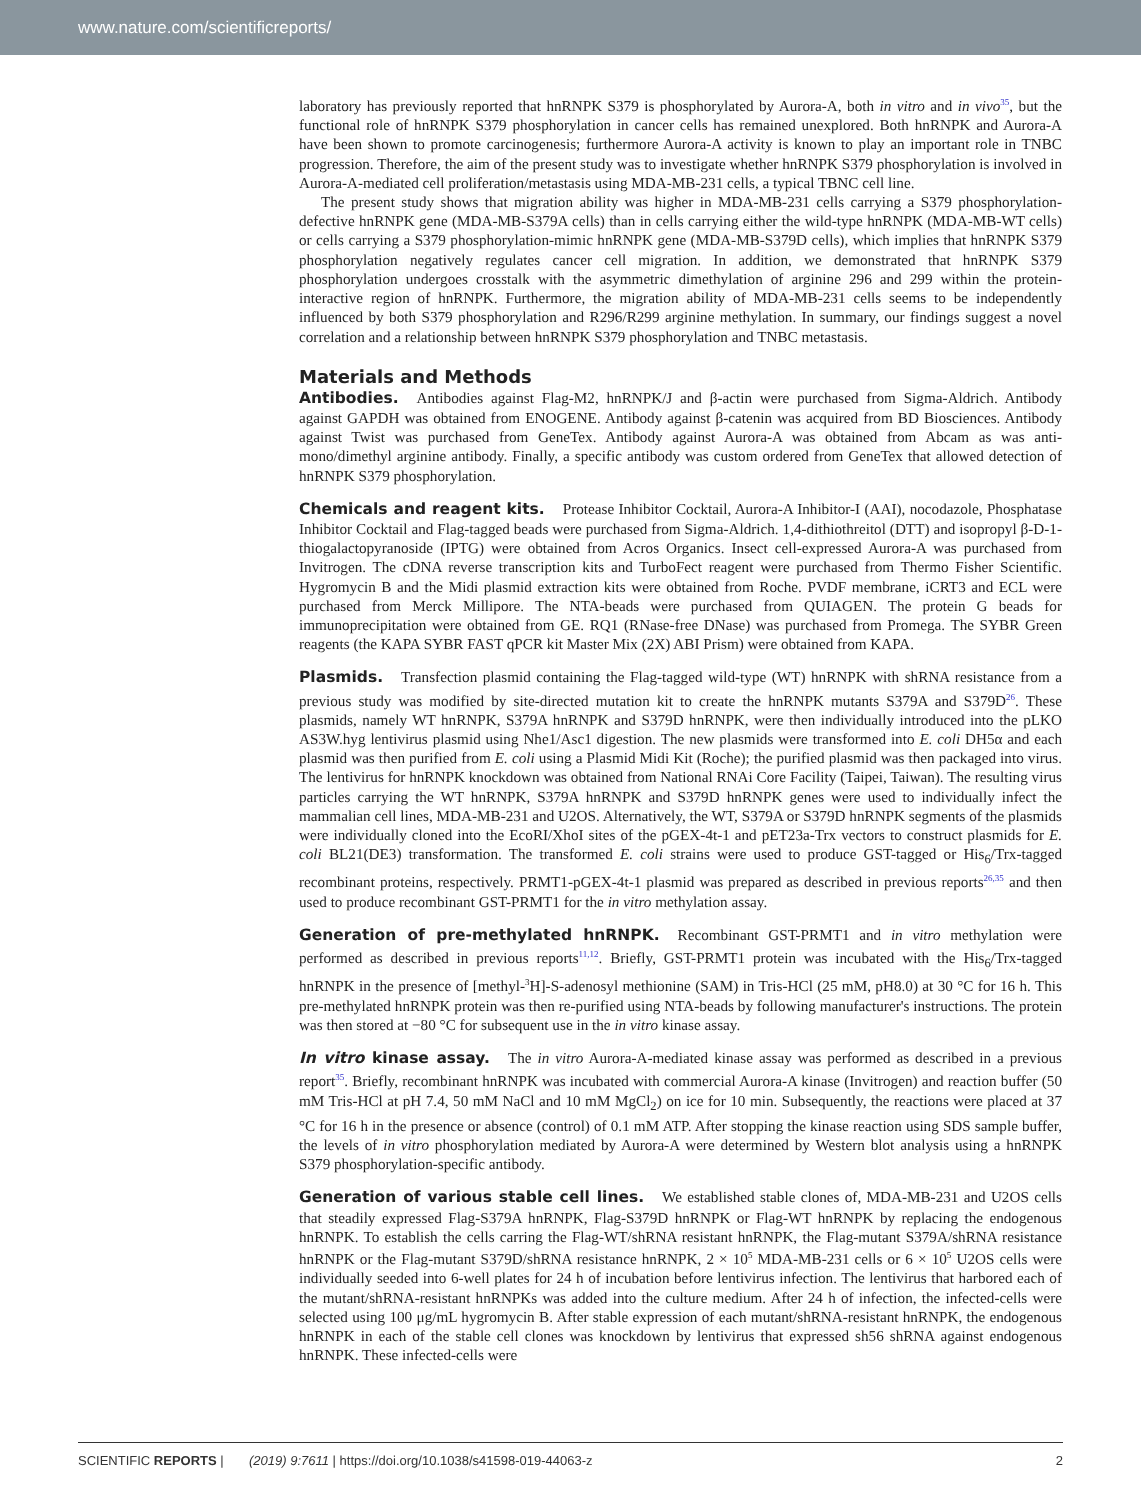www.nature.com/scientificreports/
laboratory has previously reported that hnRNPK S379 is phosphorylated by Aurora-A, both in vitro and in vivo<sup>35</sup>, but the functional role of hnRNPK S379 phosphorylation in cancer cells has remained unexplored. Both hnRNPK and Aurora-A have been shown to promote carcinogenesis; furthermore Aurora-A activity is known to play an important role in TNBC progression. Therefore, the aim of the present study was to investigate whether hnRNPK S379 phosphorylation is involved in Aurora-A-mediated cell proliferation/metastasis using MDA-MB-231 cells, a typical TBNC cell line.
The present study shows that migration ability was higher in MDA-MB-231 cells carrying a S379 phosphorylation-defective hnRNPK gene (MDA-MB-S379A cells) than in cells carrying either the wild-type hnRNPK (MDA-MB-WT cells) or cells carrying a S379 phosphorylation-mimic hnRNPK gene (MDA-MB-S379D cells), which implies that hnRNPK S379 phosphorylation negatively regulates cancer cell migration. In addition, we demonstrated that hnRNPK S379 phosphorylation undergoes crosstalk with the asymmetric dimethylation of arginine 296 and 299 within the protein-interactive region of hnRNPK. Furthermore, the migration ability of MDA-MB-231 cells seems to be independently influenced by both S379 phosphorylation and R296/R299 arginine methylation. In summary, our findings suggest a novel correlation and a relationship between hnRNPK S379 phosphorylation and TNBC metastasis.
Materials and Methods
Antibodies. Antibodies against Flag-M2, hnRNPK/J and β-actin were purchased from Sigma-Aldrich. Antibody against GAPDH was obtained from ENOGENE. Antibody against β-catenin was acquired from BD Biosciences. Antibody against Twist was purchased from GeneTex. Antibody against Aurora-A was obtained from Abcam as was anti-mono/dimethyl arginine antibody. Finally, a specific antibody was custom ordered from GeneTex that allowed detection of hnRNPK S379 phosphorylation.
Chemicals and reagent kits. Protease Inhibitor Cocktail, Aurora-A Inhibitor-I (AAI), nocodazole, Phosphatase Inhibitor Cocktail and Flag-tagged beads were purchased from Sigma-Aldrich. 1,4-dithiothreitol (DTT) and isopropyl β-D-1-thiogalactopyranoside (IPTG) were obtained from Acros Organics. Insect cell-expressed Aurora-A was purchased from Invitrogen. The cDNA reverse transcription kits and TurboFect reagent were purchased from Thermo Fisher Scientific. Hygromycin B and the Midi plasmid extraction kits were obtained from Roche. PVDF membrane, iCRT3 and ECL were purchased from Merck Millipore. The NTA-beads were purchased from QUIAGEN. The protein G beads for immunoprecipitation were obtained from GE. RQ1 (RNase-free DNase) was purchased from Promega. The SYBR Green reagents (the KAPA SYBR FAST qPCR kit Master Mix (2X) ABI Prism) were obtained from KAPA.
Plasmids. Transfection plasmid containing the Flag-tagged wild-type (WT) hnRNPK with shRNA resistance from a previous study was modified by site-directed mutation kit to create the hnRNPK mutants S379A and S379D<sup>26</sup>. These plasmids, namely WT hnRNPK, S379A hnRNPK and S379D hnRNPK, were then individually introduced into the pLKO AS3W.hyg lentivirus plasmid using Nhe1/Asc1 digestion. The new plasmids were transformed into E. coli DH5α and each plasmid was then purified from E. coli using a Plasmid Midi Kit (Roche); the purified plasmid was then packaged into virus. The lentivirus for hnRNPK knockdown was obtained from National RNAi Core Facility (Taipei, Taiwan). The resulting virus particles carrying the WT hnRNPK, S379A hnRNPK and S379D hnRNPK genes were used to individually infect the mammalian cell lines, MDA-MB-231 and U2OS. Alternatively, the WT, S379A or S379D hnRNPK segments of the plasmids were individually cloned into the EcoRI/XhoI sites of the pGEX-4t-1 and pET23a-Trx vectors to construct plasmids for E. coli BL21(DE3) transformation. The transformed E. coli strains were used to produce GST-tagged or His<sub>6</sub>/Trx-tagged recombinant proteins, respectively. PRMT1-pGEX-4t-1 plasmid was prepared as described in previous reports<sup>26,35</sup> and then used to produce recombinant GST-PRMT1 for the in vitro methylation assay.
Generation of pre-methylated hnRNPK. Recombinant GST-PRMT1 and in vitro methylation were performed as described in previous reports<sup>11,12</sup>. Briefly, GST-PRMT1 protein was incubated with the His<sub>6</sub>/Trx-tagged hnRNPK in the presence of [methyl-<sup>3</sup>H]-S-adenosyl methionine (SAM) in Tris-HCl (25 mM, pH8.0) at 30 °C for 16 h. This pre-methylated hnRNPK protein was then re-purified using NTA-beads by following manufacturer's instructions. The protein was then stored at −80 °C for subsequent use in the in vitro kinase assay.
In vitro kinase assay. The in vitro Aurora-A-mediated kinase assay was performed as described in a previous report<sup>35</sup>. Briefly, recombinant hnRNPK was incubated with commercial Aurora-A kinase (Invitrogen) and reaction buffer (50 mM Tris-HCl at pH 7.4, 50 mM NaCl and 10 mM MgCl<sub>2</sub>) on ice for 10 min. Subsequently, the reactions were placed at 37 °C for 16 h in the presence or absence (control) of 0.1 mM ATP. After stopping the kinase reaction using SDS sample buffer, the levels of in vitro phosphorylation mediated by Aurora-A were determined by Western blot analysis using a hnRNPK S379 phosphorylation-specific antibody.
Generation of various stable cell lines. We established stable clones of, MDA-MB-231 and U2OS cells that steadily expressed Flag-S379A hnRNPK, Flag-S379D hnRNPK or Flag-WT hnRNPK by replacing the endogenous hnRNPK. To establish the cells carring the Flag-WT/shRNA resistant hnRNPK, the Flag-mutant S379A/shRNA resistance hnRNPK or the Flag-mutant S379D/shRNA resistance hnRNPK, 2 × 10<sup>5</sup> MDA-MB-231 cells or 6 × 10<sup>5</sup> U2OS cells were individually seeded into 6-well plates for 24 h of incubation before lentivirus infection. The lentivirus that harbored each of the mutant/shRNA-resistant hnRNPKs was added into the culture medium. After 24 h of infection, the infected-cells were selected using 100 μg/mL hygromycin B. After stable expression of each mutant/shRNA-resistant hnRNPK, the endogenous hnRNPK in each of the stable cell clones was knockdown by lentivirus that expressed sh56 shRNA against endogenous hnRNPK. These infected-cells were
SCIENTIFIC REPORTS | (2019) 9:7611 | https://doi.org/10.1038/s41598-019-44063-z 2